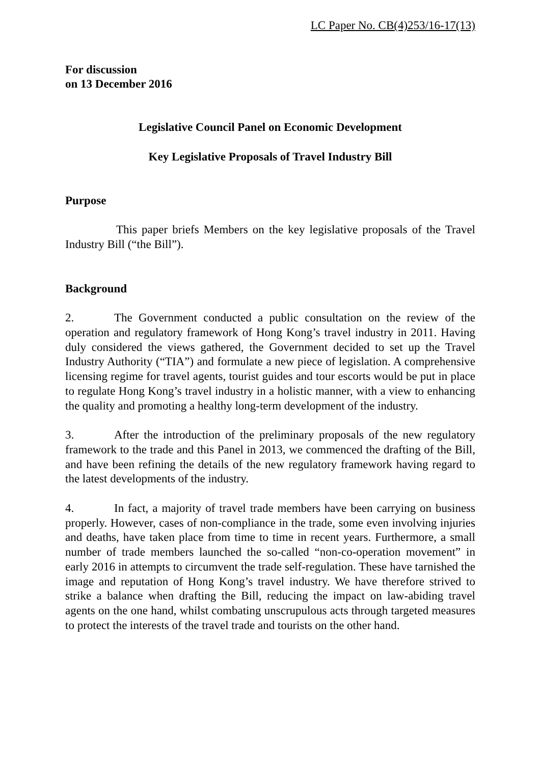LC Paper No. CB(4)253/16-17(13)
For discussion
on 13 December 2016
Legislative Council Panel on Economic Development
Key Legislative Proposals of Travel Industry Bill
Purpose
This paper briefs Members on the key legislative proposals of the Travel Industry Bill (“the Bill”).
Background
2. The Government conducted a public consultation on the review of the operation and regulatory framework of Hong Kong’s travel industry in 2011. Having duly considered the views gathered, the Government decided to set up the Travel Industry Authority (“TIA”) and formulate a new piece of legislation. A comprehensive licensing regime for travel agents, tourist guides and tour escorts would be put in place to regulate Hong Kong’s travel industry in a holistic manner, with a view to enhancing the quality and promoting a healthy long-term development of the industry.
3. After the introduction of the preliminary proposals of the new regulatory framework to the trade and this Panel in 2013, we commenced the drafting of the Bill, and have been refining the details of the new regulatory framework having regard to the latest developments of the industry.
4. In fact, a majority of travel trade members have been carrying on business properly. However, cases of non-compliance in the trade, some even involving injuries and deaths, have taken place from time to time in recent years. Furthermore, a small number of trade members launched the so-called “non-co-operation movement” in early 2016 in attempts to circumvent the trade self-regulation. These have tarnished the image and reputation of Hong Kong’s travel industry. We have therefore strived to strike a balance when drafting the Bill, reducing the impact on law-abiding travel agents on the one hand, whilst combating unscrupulous acts through targeted measures to protect the interests of the travel trade and tourists on the other hand.